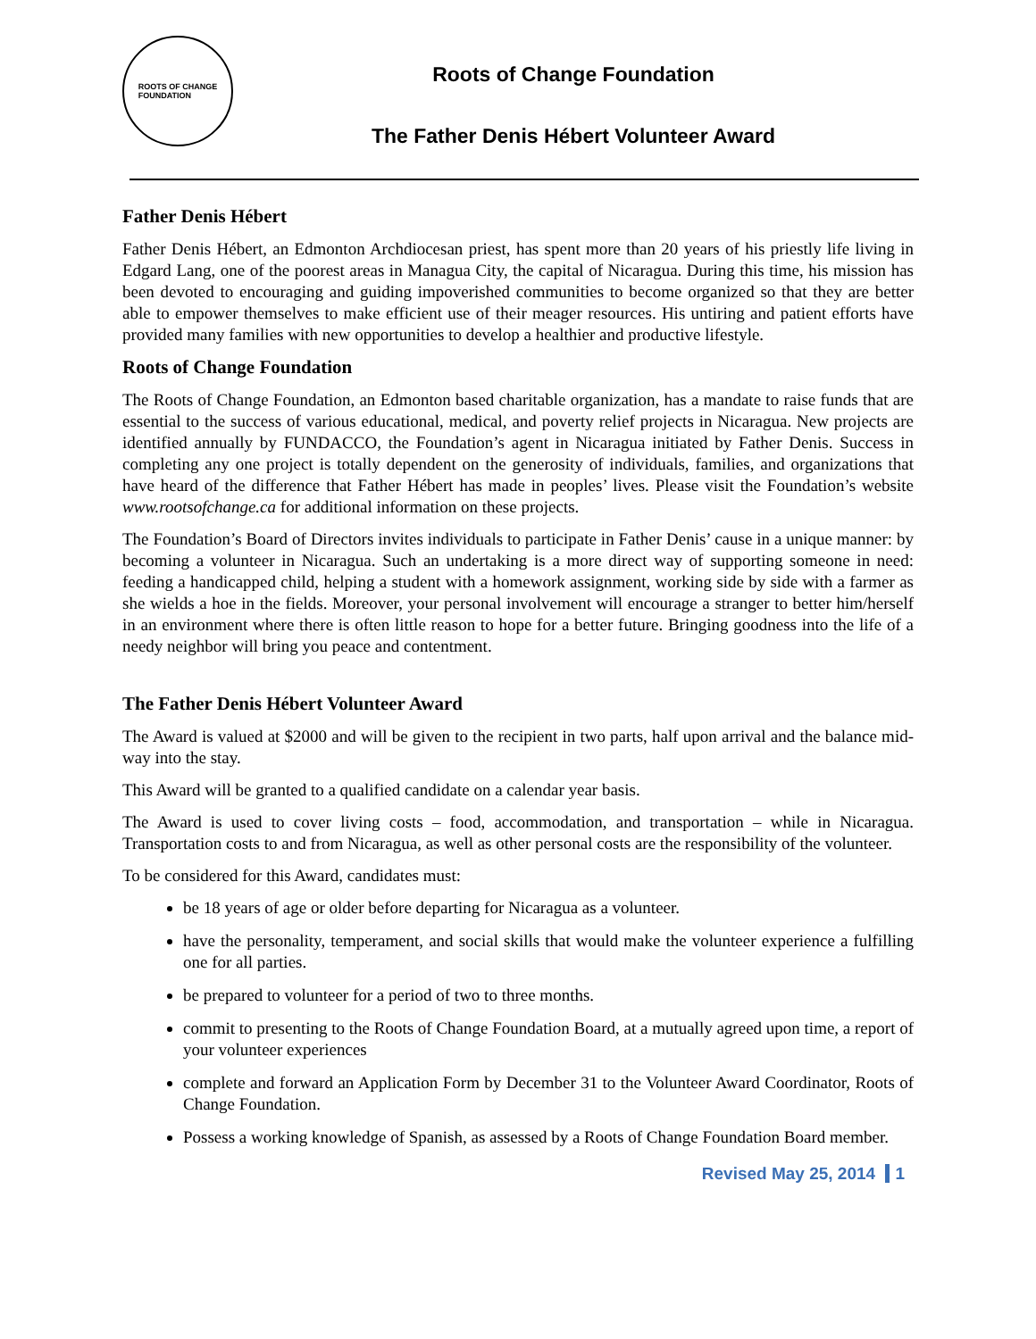ROOTS OF CHANGE
FOUNDATION
Roots of Change Foundation
The Father Denis Hébert Volunteer Award
Father Denis Hébert
Father Denis Hébert, an Edmonton Archdiocesan priest, has spent more than 20 years of his priestly life living in Edgard Lang, one of the poorest areas in Managua City, the capital of Nicaragua. During this time, his mission has been devoted to encouraging and guiding impoverished communities to become organized so that they are better able to empower themselves to make efficient use of their meager resources. His untiring and patient efforts have provided many families with new opportunities to develop a healthier and productive lifestyle.
Roots of Change Foundation
The Roots of Change Foundation, an Edmonton based charitable organization, has a mandate to raise funds that are essential to the success of various educational, medical, and poverty relief projects in Nicaragua. New projects are identified annually by FUNDACCO, the Foundation’s agent in Nicaragua initiated by Father Denis. Success in completing any one project is totally dependent on the generosity of individuals, families, and organizations that have heard of the difference that Father Hébert has made in peoples’ lives. Please visit the Foundation’s website www.rootsofchange.ca for additional information on these projects.
The Foundation’s Board of Directors invites individuals to participate in Father Denis’ cause in a unique manner: by becoming a volunteer in Nicaragua. Such an undertaking is a more direct way of supporting someone in need: feeding a handicapped child, helping a student with a homework assignment, working side by side with a farmer as she wields a hoe in the fields. Moreover, your personal involvement will encourage a stranger to better him/herself in an environment where there is often little reason to hope for a better future. Bringing goodness into the life of a needy neighbor will bring you peace and contentment.
The Father Denis Hébert Volunteer Award
The Award is valued at $2000 and will be given to the recipient in two parts, half upon arrival and the balance mid-way into the stay.
This Award will be granted to a qualified candidate on a calendar year basis.
The Award is used to cover living costs – food, accommodation, and transportation – while in Nicaragua. Transportation costs to and from Nicaragua, as well as other personal costs are the responsibility of the volunteer.
To be considered for this Award, candidates must:
be 18 years of age or older before departing for Nicaragua as a volunteer.
have the personality, temperament, and social skills that would make the volunteer experience a fulfilling one for all parties.
be prepared to volunteer for a period of two to three months.
commit to presenting to the Roots of Change Foundation Board, at a mutually agreed upon time, a report of your volunteer experiences
complete and forward an Application Form by December 31 to the Volunteer Award Coordinator, Roots of Change Foundation.
Possess a working knowledge of Spanish, as assessed by a Roots of Change Foundation Board member.
Revised May 25, 2014 1